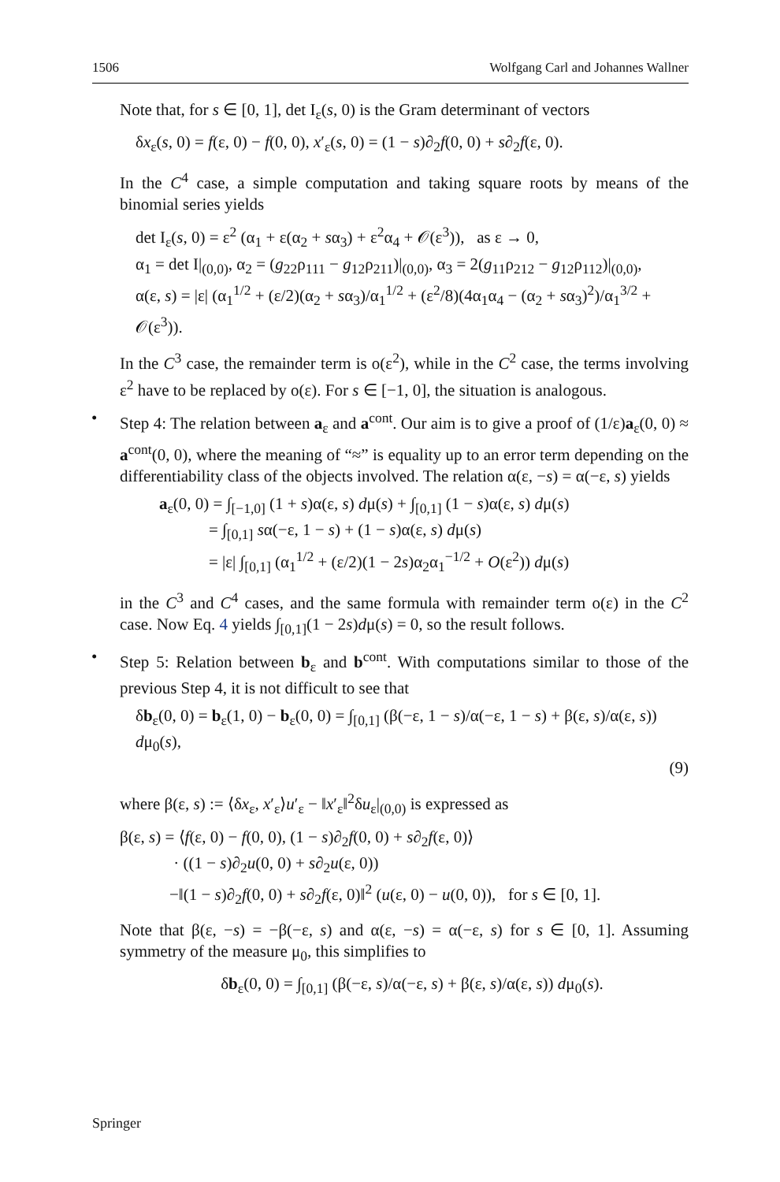1506 Wolfgang Carl and Johannes Wallner
Note that, for s ∈ [0, 1], det I<sub>ε</sub>(s, 0) is the Gram determinant of vectors
δx<sub>ε</sub>(s, 0) = f(ε, 0) − f(0, 0), x′<sub>ε</sub>(s, 0) = (1 − s)∂<sub>2</sub>f(0, 0) + s∂<sub>2</sub>f(ε, 0).
In the C<sup>4</sup> case, a simple computation and taking square roots by means of the binomial series yields
det I<sub>ε</sub>(s, 0) = ε<sup>2</sup> (α<sub>1</sub> + ε(α<sub>2</sub> + sα<sub>3</sub>) + ε<sup>2</sup>α<sub>4</sub> + 𝒪(ε<sup>3</sup>)), as ε → 0,
α<sub>1</sub> = det I|<sub>(0,0)</sub>, α<sub>2</sub> = (g<sub>22</sub>ρ<sub>111</sub> − g<sub>12</sub>ρ<sub>211</sub>)|<sub>(0,0)</sub>, α<sub>3</sub> = 2(g<sub>11</sub>ρ<sub>212</sub> − g<sub>12</sub>ρ<sub>112</sub>)|<sub>(0,0)</sub>,
α(ε, s) = |ε| (α<sub>1</sub><sup>1/2</sup> + (ε/2)(α<sub>2</sub> + sα<sub>3</sub>)/α<sub>1</sub><sup>1/2</sup> + (ε<sup>2</sup>/8)(4α<sub>1</sub>α<sub>4</sub> − (α<sub>2</sub> + sα<sub>3</sub>)<sup>2</sup>)/α<sub>1</sub><sup>3/2</sup> + 𝒪(ε<sup>3</sup>)).
In the C<sup>3</sup> case, the remainder term is o(ε<sup>2</sup>), while in the C<sup>2</sup> case, the terms involving ε<sup>2</sup> have to be replaced by o(ε). For s ∈ [−1, 0], the situation is analogous.
•
Step 4: The relation between a<sub>ε</sub> and a<sup>cont</sup>. Our aim is to give a proof of (1/ε)a<sub>ε</sub>(0, 0) ≈ a<sup>cont</sup>(0, 0), where the meaning of “≈” is equality up to an error term depending on the differentiability class of the objects involved. The relation α(ε, −s) = α(−ε, s) yields
a<sub>ε</sub>(0, 0) = ∫<sub>[−1,0]</sub> (1 + s)α(ε, s) dμ(s) + ∫<sub>[0,1]</sub> (1 − s)α(ε, s) dμ(s)
= ∫<sub>[0,1]</sub> sα(−ε, 1 − s) + (1 − s)α(ε, s) dμ(s)
= |ε| ∫<sub>[0,1]</sub> (α<sub>1</sub><sup>1/2</sup> + (ε/2)(1 − 2s)α<sub>2</sub>α<sub>1</sub><sup>−1/2</sup> + O(ε<sup>2</sup>)) dμ(s)
in the C<sup>3</sup> and C<sup>4</sup> cases, and the same formula with remainder term o(ε) in the C<sup>2</sup> case. Now Eq. 4 yields ∫<sub>[0,1]</sub>(1 − 2s)dμ(s) = 0, so the result follows.
•
Step 5: Relation between b<sub>ε</sub> and b<sup>cont</sup>. With computations similar to those of the previous Step 4, it is not difficult to see that
δb<sub>ε</sub>(0, 0) = b<sub>ε</sub>(1, 0) − b<sub>ε</sub>(0, 0) = ∫<sub>[0,1]</sub> (β(−ε, 1 − s)/α(−ε, 1 − s) + β(ε, s)/α(ε, s)) dμ<sub>0</sub>(s),
(9)
where β(ε, s) := ⟨δx<sub>ε</sub>, x′<sub>ε</sub>⟩u′<sub>ε</sub> − ‖x′<sub>ε</sub>‖<sup>2</sup>δu<sub>ε</sub>|<sub>(0,0)</sub> is expressed as
β(ε, s) = ⟨f(ε, 0) − f(0, 0), (1 − s)∂<sub>2</sub>f(0, 0) + s∂<sub>2</sub>f(ε, 0)⟩
· ((1 − s)∂<sub>2</sub>u(0, 0) + s∂<sub>2</sub>u(ε, 0))
−‖(1 − s)∂<sub>2</sub>f(0, 0) + s∂<sub>2</sub>f(ε, 0)‖<sup>2</sup> (u(ε, 0) − u(0, 0)), for s ∈ [0, 1].
Note that β(ε, −s) = −β(−ε, s) and α(ε, −s) = α(−ε, s) for s ∈ [0, 1]. Assuming symmetry of the measure μ<sub>0</sub>, this simplifies to
δb<sub>ε</sub>(0, 0) = ∫<sub>[0,1]</sub> (β(−ε, s)/α(−ε, s) + β(ε, s)/α(ε, s)) dμ<sub>0</sub>(s).
Springer